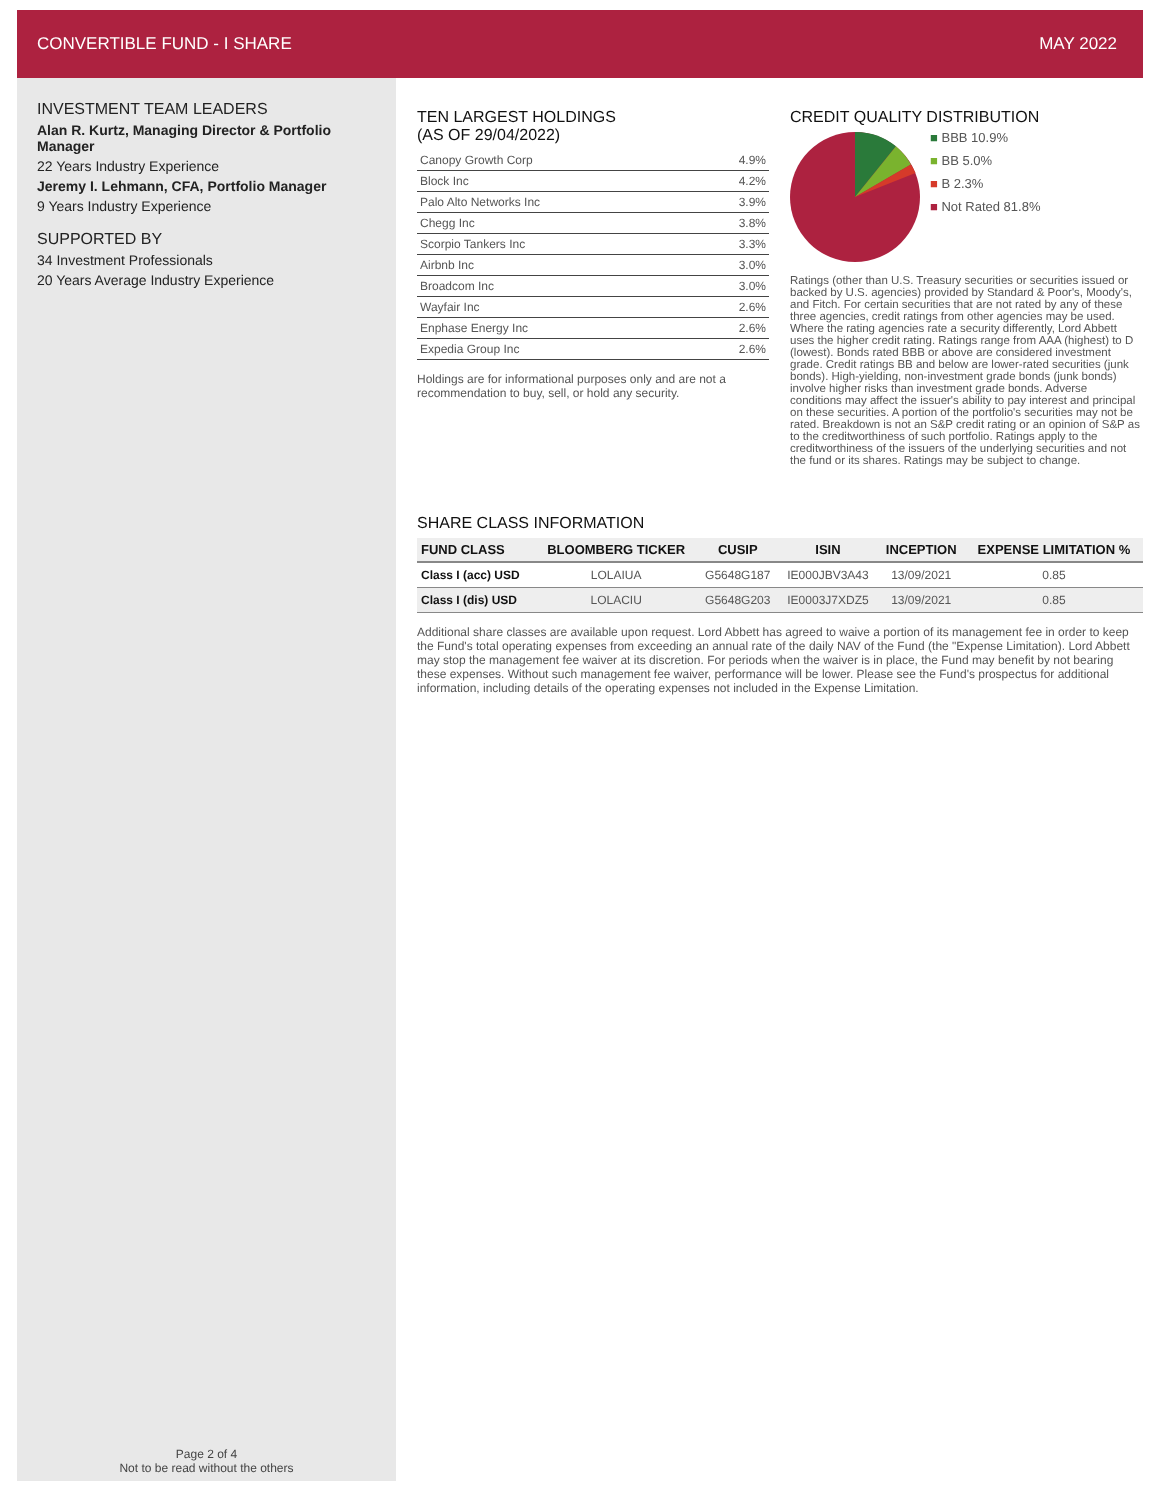CONVERTIBLE FUND - I SHARE MAY 2022
INVESTMENT TEAM LEADERS
Alan R. Kurtz, Managing Director & Portfolio Manager
22 Years Industry Experience
Jeremy I. Lehmann, CFA, Portfolio Manager
9 Years Industry Experience
SUPPORTED BY
34 Investment Professionals
20 Years Average Industry Experience
Page 2 of 4
Not to be read without the others
TEN LARGEST HOLDINGS
(AS OF 29/04/2022)
| Canopy Growth Corp | 4.9% |
| Block Inc | 4.2% |
| Palo Alto Networks Inc | 3.9% |
| Chegg Inc | 3.8% |
| Scorpio Tankers Inc | 3.3% |
| Airbnb Inc | 3.0% |
| Broadcom Inc | 3.0% |
| Wayfair Inc | 2.6% |
| Enphase Energy Inc | 2.6% |
| Expedia Group Inc | 2.6% |
Holdings are for informational purposes only and are not a recommendation to buy, sell, or hold any security.
CREDIT QUALITY DISTRIBUTION
■ BBB 10.9%
■ BB 5.0%
■ B 2.3%
■ Not Rated 81.8%
Ratings (other than U.S. Treasury securities or securities issued or backed by U.S. agencies) provided by Standard & Poor's, Moody's, and Fitch. For certain securities that are not rated by any of these three agencies, credit ratings from other agencies may be used. Where the rating agencies rate a security differently, Lord Abbett uses the higher credit rating. Ratings range from AAA (highest) to D (lowest). Bonds rated BBB or above are considered investment grade. Credit ratings BB and below are lower-rated securities (junk bonds). High-yielding, non-investment grade bonds (junk bonds) involve higher risks than investment grade bonds. Adverse conditions may affect the issuer's ability to pay interest and principal on these securities. A portion of the portfolio's securities may not be rated. Breakdown is not an S&P credit rating or an opinion of S&P as to the creditworthiness of such portfolio. Ratings apply to the creditworthiness of the issuers of the underlying securities and not the fund or its shares. Ratings may be subject to change.
SHARE CLASS INFORMATION
| FUND CLASS | BLOOMBERG TICKER | CUSIP | ISIN | INCEPTION | EXPENSE LIMITATION % |
| --- | --- | --- | --- | --- | --- |
| Class I (acc) USD | LOLAIUA | G5648G187 | IE000JBV3A43 | 13/09/2021 | 0.85 |
| Class I (dis) USD | LOLACIU | G5648G203 | IE0003J7XDZ5 | 13/09/2021 | 0.85 |
Additional share classes are available upon request. Lord Abbett has agreed to waive a portion of its management fee in order to keep the Fund's total operating expenses from exceeding an annual rate of the daily NAV of the Fund (the "Expense Limitation). Lord Abbett may stop the management fee waiver at its discretion. For periods when the waiver is in place, the Fund may benefit by not bearing these expenses. Without such management fee waiver, performance will be lower. Please see the Fund's prospectus for additional information, including details of the operating expenses not included in the Expense Limitation.